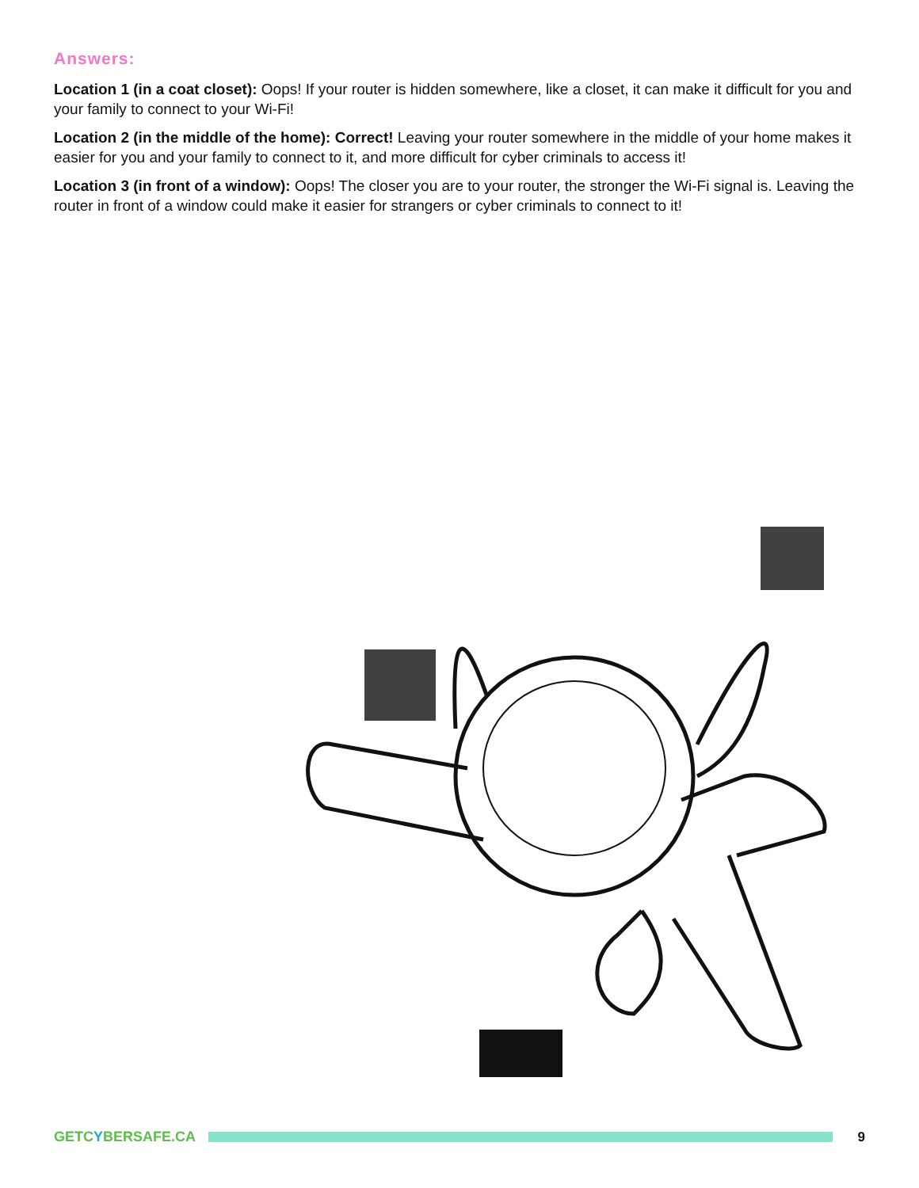Answers:
Location 1 (in a coat closet): Oops! If your router is hidden somewhere, like a closet, it can make it difficult for you and your family to connect to your Wi-Fi!
Location 2 (in the middle of the home): Correct! Leaving your router somewhere in the middle of your home makes it easier for you and your family to connect to it, and more difficult for cyber criminals to access it!
Location 3 (in front of a window): Oops! The closer you are to your router, the stronger the Wi-Fi signal is. Leaving the router in front of a window could make it easier for strangers or cyber criminals to connect to it!
GETCYBERSAFE.CA 9